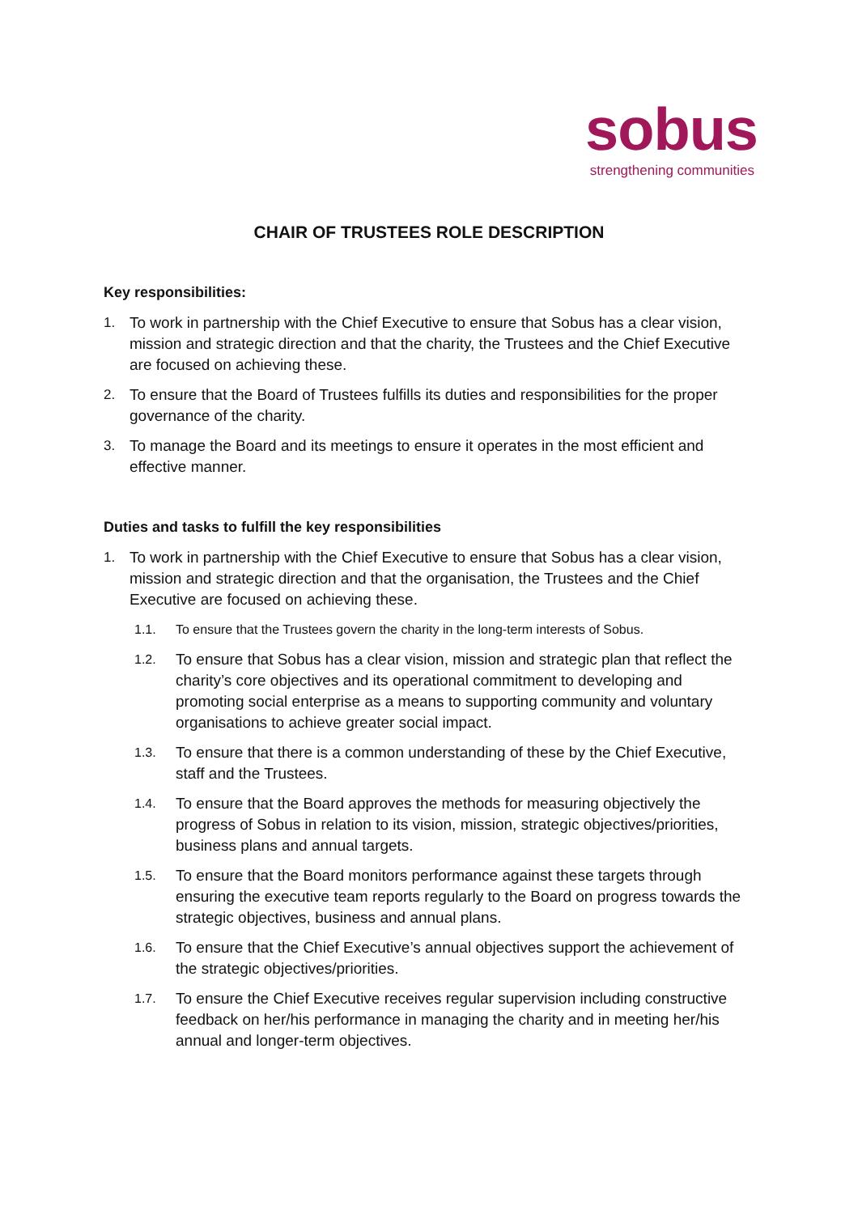sobus
strengthening communities
CHAIR OF TRUSTEES ROLE DESCRIPTION
Key responsibilities:
1. To work in partnership with the Chief Executive to ensure that Sobus has a clear vision, mission and strategic direction and that the charity, the Trustees and the Chief Executive are focused on achieving these.
2. To ensure that the Board of Trustees fulfills its duties and responsibilities for the proper governance of the charity.
3. To manage the Board and its meetings to ensure it operates in the most efficient and effective manner.
Duties and tasks to fulfill the key responsibilities
1. To work in partnership with the Chief Executive to ensure that Sobus has a clear vision, mission and strategic direction and that the organisation, the Trustees and the Chief Executive are focused on achieving these.
1.1. To ensure that the Trustees govern the charity in the long-term interests of Sobus.
1.2. To ensure that Sobus has a clear vision, mission and strategic plan that reflect the charity’s core objectives and its operational commitment to developing and promoting social enterprise as a means to supporting community and voluntary organisations to achieve greater social impact.
1.3. To ensure that there is a common understanding of these by the Chief Executive, staff and the Trustees.
1.4. To ensure that the Board approves the methods for measuring objectively the progress of Sobus in relation to its vision, mission, strategic objectives/priorities, business plans and annual targets.
1.5. To ensure that the Board monitors performance against these targets through ensuring the executive team reports regularly to the Board on progress towards the strategic objectives, business and annual plans.
1.6. To ensure that the Chief Executive’s annual objectives support the achievement of the strategic objectives/priorities.
1.7. To ensure the Chief Executive receives regular supervision including constructive feedback on her/his performance in managing the charity and in meeting her/his annual and longer-term objectives.